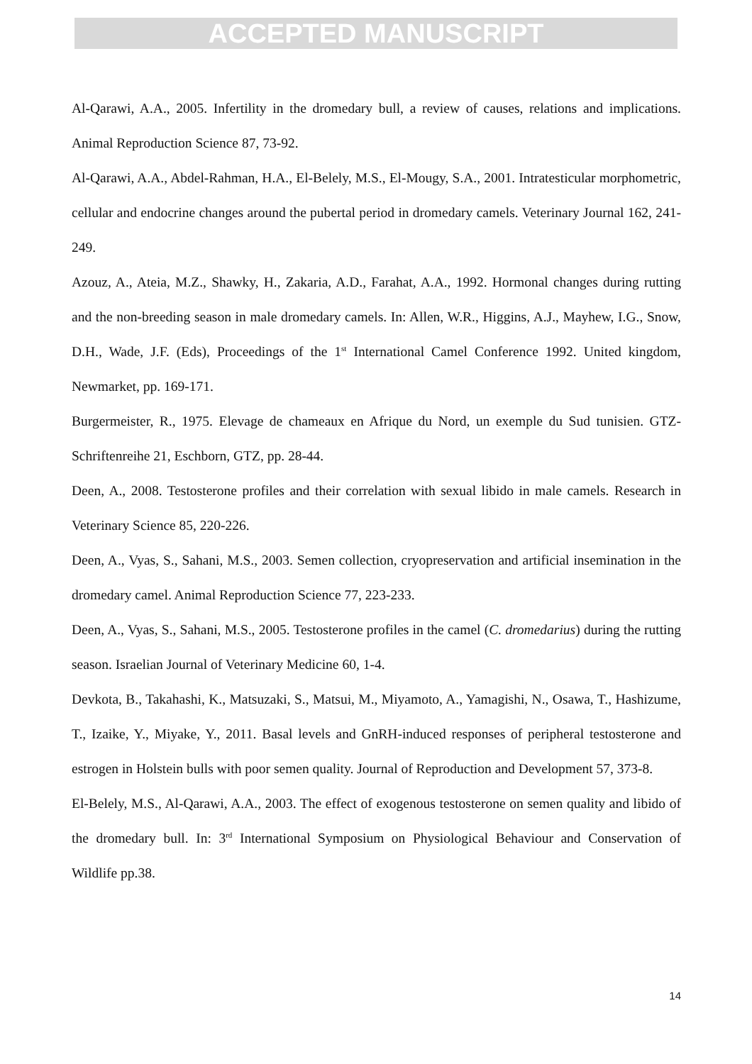ACCEPTED MANUSCRIPT
Al-Qarawi, A.A., 2005. Infertility in the dromedary bull, a review of causes, relations and implications. Animal Reproduction Science 87, 73-92.
Al-Qarawi, A.A., Abdel-Rahman, H.A., El-Belely, M.S., El-Mougy, S.A., 2001. Intratesticular morphometric, cellular and endocrine changes around the pubertal period in dromedary camels. Veterinary Journal 162, 241-249.
Azouz, A., Ateia, M.Z., Shawky, H., Zakaria, A.D., Farahat, A.A., 1992. Hormonal changes during rutting and the non-breeding season in male dromedary camels. In: Allen, W.R., Higgins, A.J., Mayhew, I.G., Snow, D.H., Wade, J.F. (Eds), Proceedings of the 1<sup>st</sup> International Camel Conference 1992. United kingdom, Newmarket, pp. 169-171.
Burgermeister, R., 1975. Elevage de chameaux en Afrique du Nord, un exemple du Sud tunisien. GTZ-Schriftenreihe 21, Eschborn, GTZ, pp. 28-44.
Deen, A., 2008. Testosterone profiles and their correlation with sexual libido in male camels. Research in Veterinary Science 85, 220-226.
Deen, A., Vyas, S., Sahani, M.S., 2003. Semen collection, cryopreservation and artificial insemination in the dromedary camel. Animal Reproduction Science 77, 223-233.
Deen, A., Vyas, S., Sahani, M.S., 2005. Testosterone profiles in the camel (C. dromedarius) during the rutting season. Israelian Journal of Veterinary Medicine 60, 1-4.
Devkota, B., Takahashi, K., Matsuzaki, S., Matsui, M., Miyamoto, A., Yamagishi, N., Osawa, T., Hashizume, T., Izaike, Y., Miyake, Y., 2011. Basal levels and GnRH-induced responses of peripheral testosterone and estrogen in Holstein bulls with poor semen quality. Journal of Reproduction and Development 57, 373-8.
El-Belely, M.S., Al-Qarawi, A.A., 2003. The effect of exogenous testosterone on semen quality and libido of the dromedary bull. In: 3<sup>rd</sup> International Symposium on Physiological Behaviour and Conservation of Wildlife pp.38.
14